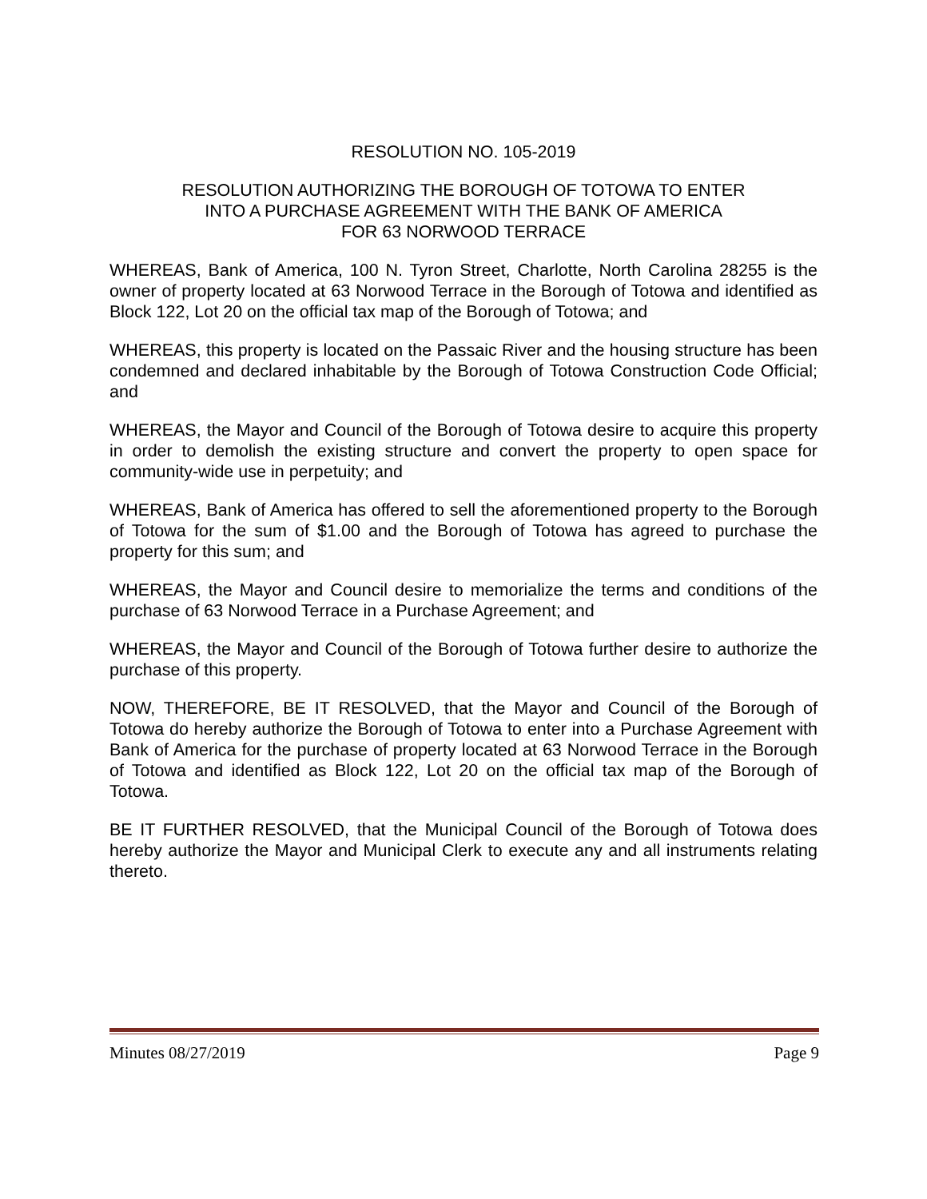RESOLUTION NO. 105-2019
RESOLUTION AUTHORIZING THE BOROUGH OF TOTOWA TO ENTER
INTO A PURCHASE AGREEMENT WITH THE BANK OF AMERICA
FOR 63 NORWOOD TERRACE
WHEREAS, Bank of America, 100 N. Tyron Street, Charlotte, North Carolina 28255 is the owner of property located at 63 Norwood Terrace in the Borough of Totowa and identified as Block 122, Lot 20 on the official tax map of the Borough of Totowa; and
WHEREAS, this property is located on the Passaic River and the housing structure has been condemned and declared inhabitable by the Borough of Totowa Construction Code Official; and
WHEREAS, the Mayor and Council of the Borough of Totowa desire to acquire this property in order to demolish the existing structure and convert the property to open space for community-wide use in perpetuity; and
WHEREAS, Bank of America has offered to sell the aforementioned property to the Borough of Totowa for the sum of $1.00 and the Borough of Totowa has agreed to purchase the property for this sum; and
WHEREAS, the Mayor and Council desire to memorialize the terms and conditions of the purchase of 63 Norwood Terrace in a Purchase Agreement; and
WHEREAS, the Mayor and Council of the Borough of Totowa further desire to authorize the purchase of this property.
NOW, THEREFORE, BE IT RESOLVED, that the Mayor and Council of the Borough of Totowa do hereby authorize the Borough of Totowa to enter into a Purchase Agreement with Bank of America for the purchase of property located at 63 Norwood Terrace in the Borough of Totowa and identified as Block 122, Lot 20 on the official tax map of the Borough of Totowa.
BE IT FURTHER RESOLVED, that the Municipal Council of the Borough of Totowa does hereby authorize the Mayor and Municipal Clerk to execute any and all instruments relating thereto.
Minutes 08/27/2019 Page 9